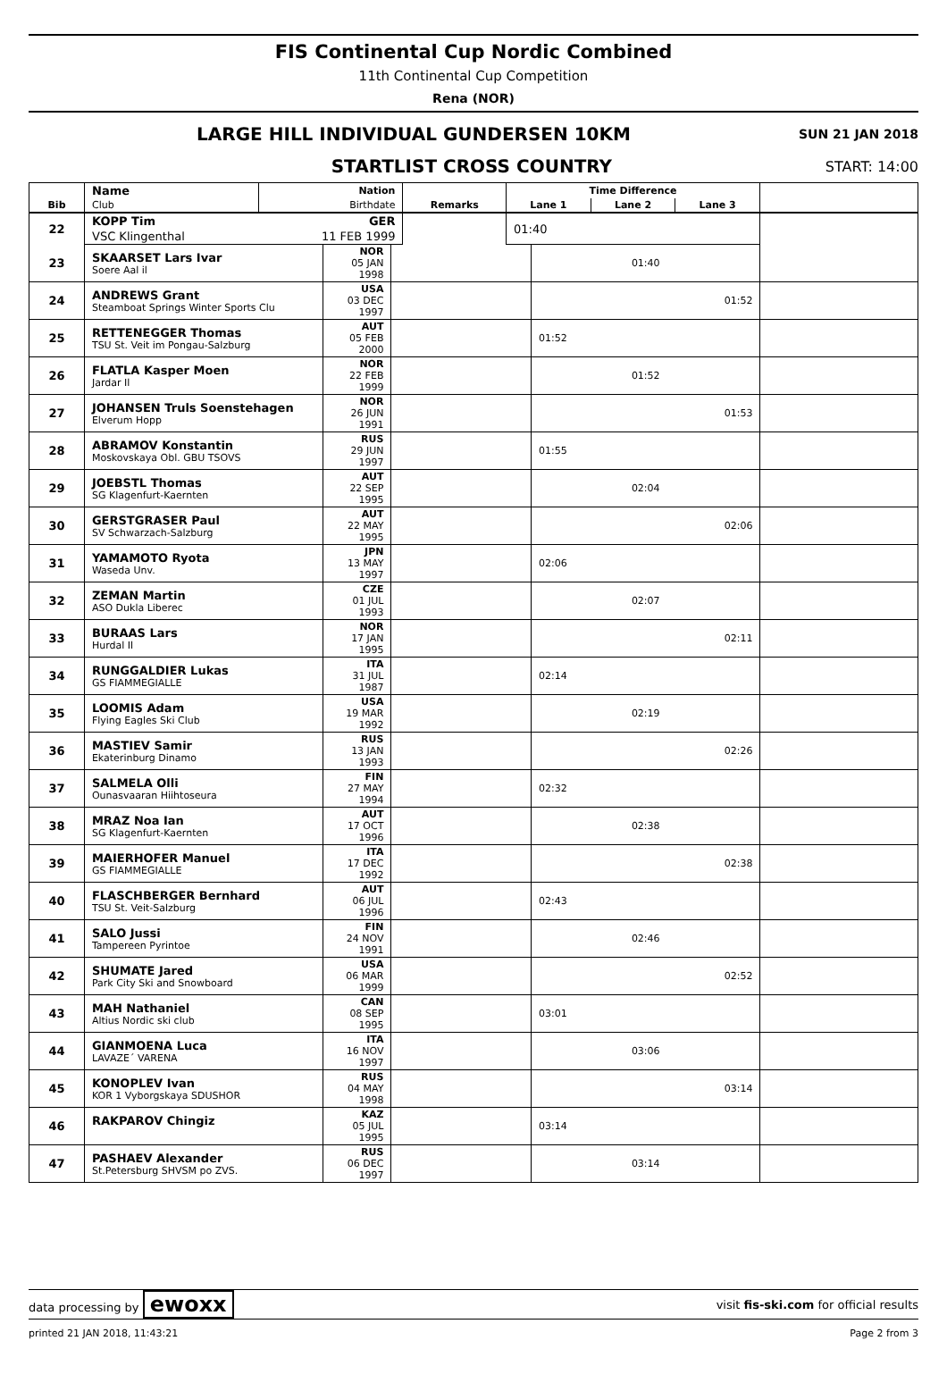FIS Continental Cup Nordic Combined
11th Continental Cup Competition
Rena (NOR)
LARGE HILL INDIVIDUAL GUNDERSEN 10KM
SUN 21 JAN 2018
STARTLIST CROSS COUNTRY
START: 14:00
| | Name | Nation | | Time Difference | | | |
| --- | --- | --- | --- | --- | --- | --- | --- |
| Bib | Club | Birthdate | Remarks | Lane 1 | Lane 2 | Lane 3 | |
| 22 | KOPP Tim | GER | | 01:40 | | | |
| | VSC Klingenthal | 11 FEB 1999 | | | | | |
| 23 | SKAARSET Lars Ivar Soere Aal il | NOR 05 JAN 1998 | | 01:40 | |
| 24 | ANDREWS Grant Steamboat Springs Winter Sports Clu | USA 03 DEC 1997 | | 01:52 | |
| 25 | RETTENEGGER Thomas TSU St. Veit im Pongau-Salzburg | AUT 05 FEB 2000 | | 01:52 | |
| 26 | FLATLA Kasper Moen Jardar Il | NOR 22 FEB 1999 | | 01:52 | |
| 27 | JOHANSEN Truls Soenstehagen Elverum Hopp | NOR 26 JUN 1991 | | 01:53 | |
| 28 | ABRAMOV Konstantin Moskovskaya Obl. GBU TSOVS | RUS 29 JUN 1997 | | 01:55 | |
| 29 | JOEBSTL Thomas SG Klagenfurt-Kaernten | AUT 22 SEP 1995 | | 02:04 | |
| 30 | GERSTGRASER Paul SV Schwarzach-Salzburg | AUT 22 MAY 1995 | | 02:06 | |
| 31 | YAMAMOTO Ryota Waseda Unv. | JPN 13 MAY 1997 | | 02:06 | |
| 32 | ZEMAN Martin ASO Dukla Liberec | CZE 01 JUL 1993 | | 02:07 | |
| 33 | BURAAS Lars Hurdal Il | NOR 17 JAN 1995 | | 02:11 | |
| 34 | RUNGGALDIER Lukas GS FIAMMEGIALLE | ITA 31 JUL 1987 | | 02:14 | |
| 35 | LOOMIS Adam Flying Eagles Ski Club | USA 19 MAR 1992 | | 02:19 | |
| 36 | MASTIEV Samir Ekaterinburg Dinamo | RUS 13 JAN 1993 | | 02:26 | |
| 37 | SALMELA Olli Ounasvaaran Hiihtoseura | FIN 27 MAY 1994 | | 02:32 | |
| 38 | MRAZ Noa Ian SG Klagenfurt-Kaernten | AUT 17 OCT 1996 | | 02:38 | |
| 39 | MAIERHOFER Manuel GS FIAMMEGIALLE | ITA 17 DEC 1992 | | 02:38 | |
| 40 | FLASCHBERGER Bernhard TSU St. Veit-Salzburg | AUT 06 JUL 1996 | | 02:43 | |
| 41 | SALO Jussi Tampereen Pyrintoe | FIN 24 NOV 1991 | | 02:46 | |
| 42 | SHUMATE Jared Park City Ski and Snowboard | USA 06 MAR 1999 | | 02:52 | |
| 43 | MAH Nathaniel Altius Nordic ski club | CAN 08 SEP 1995 | | 03:01 | |
| 44 | GIANMOENA Luca LAVAZE´ VARENA | ITA 16 NOV 1997 | | 03:06 | |
| 45 | KONOPLEV Ivan KOR 1 Vyborgskaya SDUSHOR | RUS 04 MAY 1998 | | 03:14 | |
| 46 | RAKPAROV Chingiz | KAZ 05 JUL 1995 | | 03:14 | |
| 47 | PASHAEV Alexander St.Petersburg SHVSM po ZVS. | RUS 06 DEC 1997 | | 03:14 | |
data processing by ewoxx visit fis-ski.com for official results
printed 21 JAN 2018, 11:43:21 Page 2 from 3